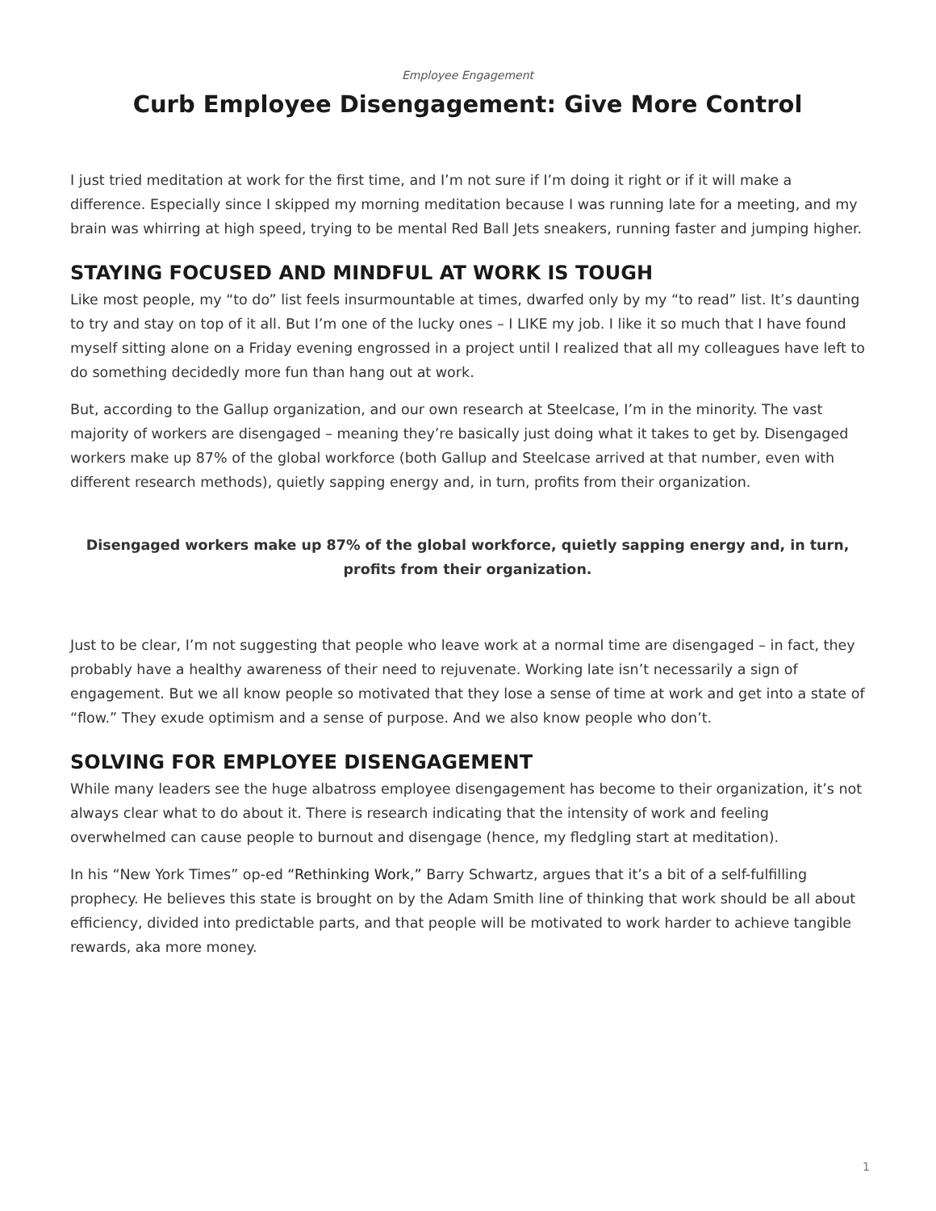Employee Engagement
Curb Employee Disengagement: Give More Control
I just tried meditation at work for the first time, and I’m not sure if I’m doing it right or if it will make a difference. Especially since I skipped my morning meditation because I was running late for a meeting, and my brain was whirring at high speed, trying to be mental Red Ball Jets sneakers, running faster and jumping higher.
STAYING FOCUSED AND MINDFUL AT WORK IS TOUGH
Like most people, my “to do” list feels insurmountable at times, dwarfed only by my “to read” list. It’s daunting to try and stay on top of it all. But I’m one of the lucky ones – I LIKE my job. I like it so much that I have found myself sitting alone on a Friday evening engrossed in a project until I realized that all my colleagues have left to do something decidedly more fun than hang out at work.
But, according to the Gallup organization, and our own research at Steelcase, I’m in the minority. The vast majority of workers are disengaged – meaning they’re basically just doing what it takes to get by. Disengaged workers make up 87% of the global workforce (both Gallup and Steelcase arrived at that number, even with different research methods), quietly sapping energy and, in turn, profits from their organization.
Disengaged workers make up 87% of the global workforce, quietly sapping energy and, in turn, profits from their organization.
Just to be clear, I’m not suggesting that people who leave work at a normal time are disengaged – in fact, they probably have a healthy awareness of their need to rejuvenate. Working late isn’t necessarily a sign of engagement. But we all know people so motivated that they lose a sense of time at work and get into a state of “flow.” They exude optimism and a sense of purpose. And we also know people who don’t.
SOLVING FOR EMPLOYEE DISENGAGEMENT
While many leaders see the huge albatross employee disengagement has become to their organization, it’s not always clear what to do about it. There is research indicating that the intensity of work and feeling overwhelmed can cause people to burnout and disengage (hence, my fledgling start at meditation).
In his “New York Times” op-ed “Rethinking Work,” Barry Schwartz, argues that it’s a bit of a self-fulfilling prophecy. He believes this state is brought on by the Adam Smith line of thinking that work should be all about efficiency, divided into predictable parts, and that people will be motivated to work harder to achieve tangible rewards, aka more money.
1